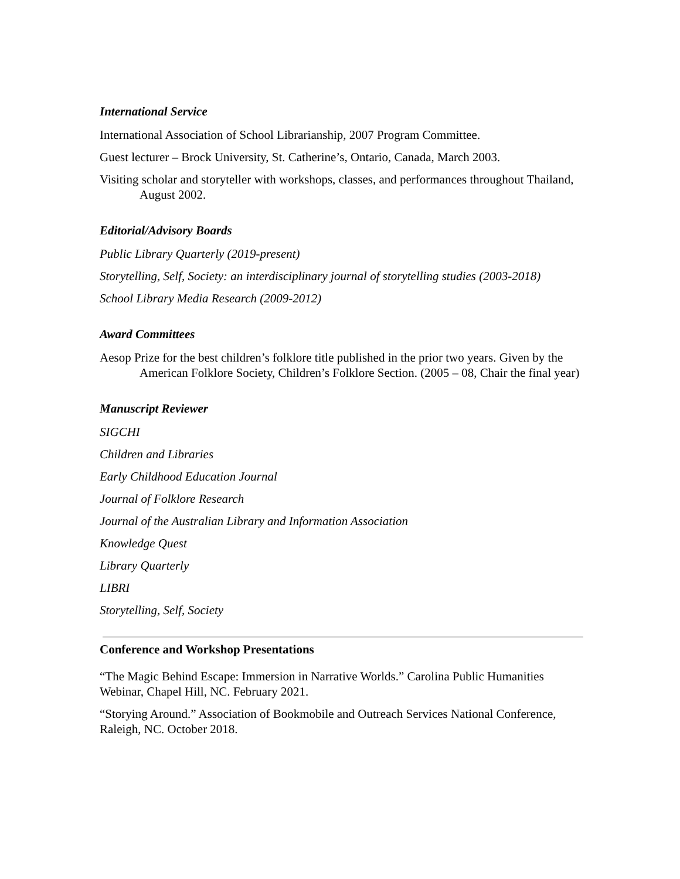International Service
International Association of School Librarianship, 2007 Program Committee.
Guest lecturer – Brock University, St. Catherine’s, Ontario, Canada, March 2003.
Visiting scholar and storyteller with workshops, classes, and performances throughout Thailand, August 2002.
Editorial/Advisory Boards
Public Library Quarterly (2019-present)
Storytelling, Self, Society: an interdisciplinary journal of storytelling studies (2003-2018)
School Library Media Research (2009-2012)
Award Committees
Aesop Prize for the best children’s folklore title published in the prior two years. Given by the American Folklore Society, Children’s Folklore Section. (2005 – 08, Chair the final year)
Manuscript Reviewer
SIGCHI
Children and Libraries
Early Childhood Education Journal
Journal of Folklore Research
Journal of the Australian Library and Information Association
Knowledge Quest
Library Quarterly
LIBRI
Storytelling, Self, Society
Conference and Workshop Presentations
“The Magic Behind Escape: Immersion in Narrative Worlds.” Carolina Public Humanities Webinar, Chapel Hill, NC. February 2021.
“Storying Around.” Association of Bookmobile and Outreach Services National Conference, Raleigh, NC. October 2018.